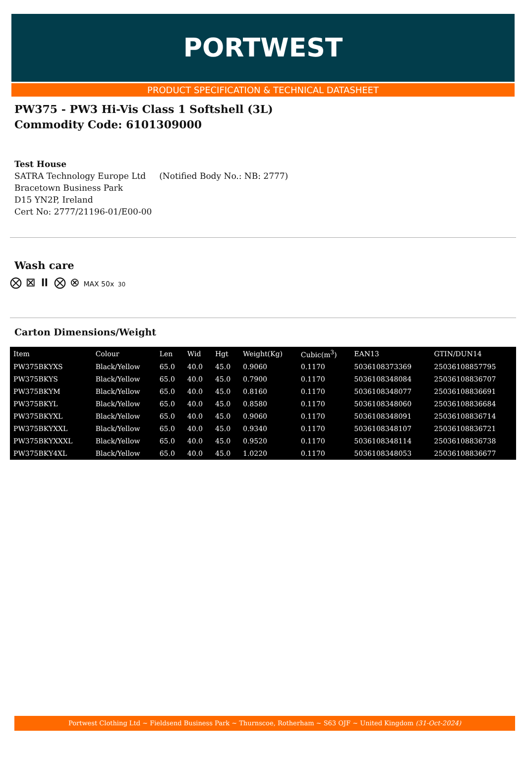PORTWEST
PRODUCT SPECIFICATION & TECHNICAL DATASHEET
PW375 - PW3 Hi-Vis Class 1 Softshell (3L)
Commodity Code: 6101309000
Test House
SATRA Technology Europe Ltd (Notified Body No.: NB: 2777)
Bracetown Business Park
D15 YN2P, Ireland
Cert No: 2777/21196-01/E00-00
Wash care
⨂ ⊠ ⏸ ⨂ ⊗ MAX 50x 30
Carton Dimensions/Weight
| Item | Colour | Len | Wid | Hgt | Weight(Kg) | Cubic(m<sup>3</sup>) | EAN13 | GTIN/DUN14 |
| --- | --- | --- | --- | --- | --- | --- | --- | --- |
| PW375BKYXS | Black/Yellow | 65.0 | 40.0 | 45.0 | 0.9060 | 0.1170 | 5036108373369 | 25036108857795 |
| PW375BKYS | Black/Yellow | 65.0 | 40.0 | 45.0 | 0.7900 | 0.1170 | 5036108348084 | 25036108836707 |
| PW375BKYM | Black/Yellow | 65.0 | 40.0 | 45.0 | 0.8160 | 0.1170 | 5036108348077 | 25036108836691 |
| PW375BKYL | Black/Yellow | 65.0 | 40.0 | 45.0 | 0.8580 | 0.1170 | 5036108348060 | 25036108836684 |
| PW375BKYXL | Black/Yellow | 65.0 | 40.0 | 45.0 | 0.9060 | 0.1170 | 5036108348091 | 25036108836714 |
| PW375BKYXXL | Black/Yellow | 65.0 | 40.0 | 45.0 | 0.9340 | 0.1170 | 5036108348107 | 25036108836721 |
| PW375BKYXXXL | Black/Yellow | 65.0 | 40.0 | 45.0 | 0.9520 | 0.1170 | 5036108348114 | 25036108836738 |
| PW375BKY4XL | Black/Yellow | 65.0 | 40.0 | 45.0 | 1.0220 | 0.1170 | 5036108348053 | 25036108836677 |
Portwest Clothing Ltd ~ Fieldsend Business Park ~ Thurnscoe, Rotherham ~ S63 OJF ~ United Kingdom (31-Oct-2024)